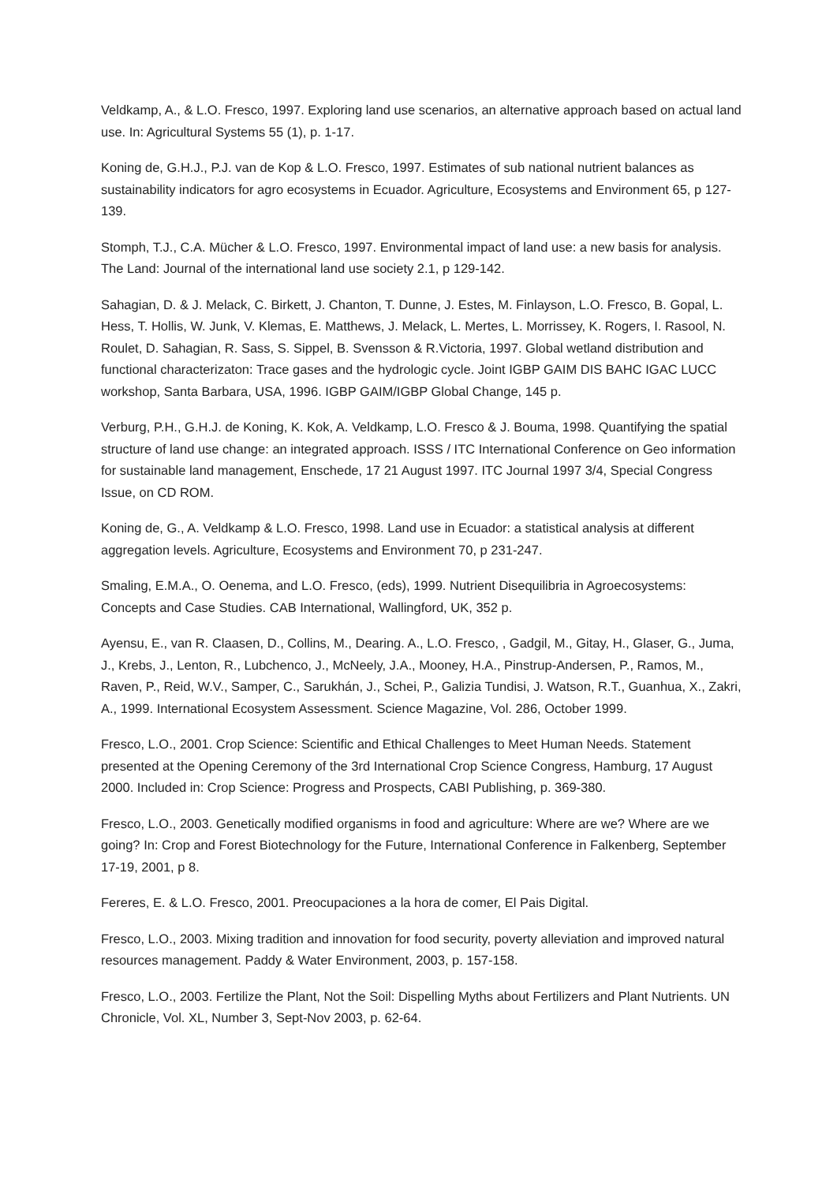Veldkamp, A., & L.O. Fresco, 1997. Exploring land use scenarios, an alternative approach based on actual land use. In: Agricultural Systems 55 (1), p. 1-17.
Koning de, G.H.J., P.J. van de Kop & L.O. Fresco, 1997. Estimates of sub national nutrient balances as sustainability indicators for agro ecosystems in Ecuador. Agriculture, Ecosystems and Environment 65, p 127-139.
Stomph, T.J., C.A. Mücher & L.O. Fresco, 1997. Environmental impact of land use: a new basis for analysis. The Land: Journal of the international land use society 2.1, p 129-142.
Sahagian, D. & J. Melack, C. Birkett, J. Chanton, T. Dunne, J. Estes, M. Finlayson, L.O. Fresco, B. Gopal, L. Hess, T. Hollis, W. Junk, V. Klemas, E. Matthews, J. Melack, L. Mertes, L. Morrissey, K. Rogers, I. Rasool, N. Roulet, D. Sahagian, R. Sass, S. Sippel, B. Svensson & R.Victoria, 1997. Global wetland distribution and functional characterizaton: Trace gases and the hydrologic cycle. Joint IGBP GAIM DIS BAHC IGAC LUCC workshop, Santa Barbara, USA, 1996. IGBP GAIM/IGBP Global Change, 145 p.
Verburg, P.H., G.H.J. de Koning, K. Kok, A. Veldkamp, L.O. Fresco & J. Bouma, 1998. Quantifying the spatial structure of land use change: an integrated approach. ISSS / ITC International Conference on Geo information for sustainable land management, Enschede, 17 21 August 1997. ITC Journal 1997 3/4, Special Congress Issue, on CD ROM.
Koning de, G., A. Veldkamp & L.O. Fresco, 1998. Land use in Ecuador: a statistical analysis at different aggregation levels. Agriculture, Ecosystems and Environment 70, p 231-247.
Smaling, E.M.A., O. Oenema, and L.O. Fresco, (eds), 1999. Nutrient Disequilibria in Agroecosystems: Concepts and Case Studies. CAB International, Wallingford, UK, 352 p.
Ayensu, E., van R. Claasen, D., Collins, M., Dearing. A., L.O. Fresco, , Gadgil, M., Gitay, H., Glaser, G., Juma, J., Krebs, J., Lenton, R., Lubchenco, J., McNeely, J.A., Mooney, H.A., Pinstrup-Andersen, P., Ramos, M., Raven, P., Reid, W.V., Samper, C., Sarukhán, J., Schei, P., Galizia Tundisi, J. Watson, R.T., Guanhua, X., Zakri, A., 1999. International Ecosystem Assessment. Science Magazine, Vol. 286, October 1999.
Fresco, L.O., 2001. Crop Science: Scientific and Ethical Challenges to Meet Human Needs. Statement presented at the Opening Ceremony of the 3rd International Crop Science Congress, Hamburg, 17 August 2000. Included in: Crop Science: Progress and Prospects, CABI Publishing, p. 369-380.
Fresco, L.O., 2003. Genetically modified organisms in food and agriculture: Where are we? Where are we going? In: Crop and Forest Biotechnology for the Future, International Conference in Falkenberg, September 17-19, 2001, p 8.
Fereres, E. & L.O. Fresco, 2001. Preocupaciones a la hora de comer, El Pais Digital.
Fresco, L.O., 2003. Mixing tradition and innovation for food security, poverty alleviation and improved natural resources management. Paddy & Water Environment, 2003, p. 157-158.
Fresco, L.O., 2003. Fertilize the Plant, Not the Soil: Dispelling Myths about Fertilizers and Plant Nutrients. UN Chronicle, Vol. XL, Number 3, Sept-Nov 2003, p. 62-64.